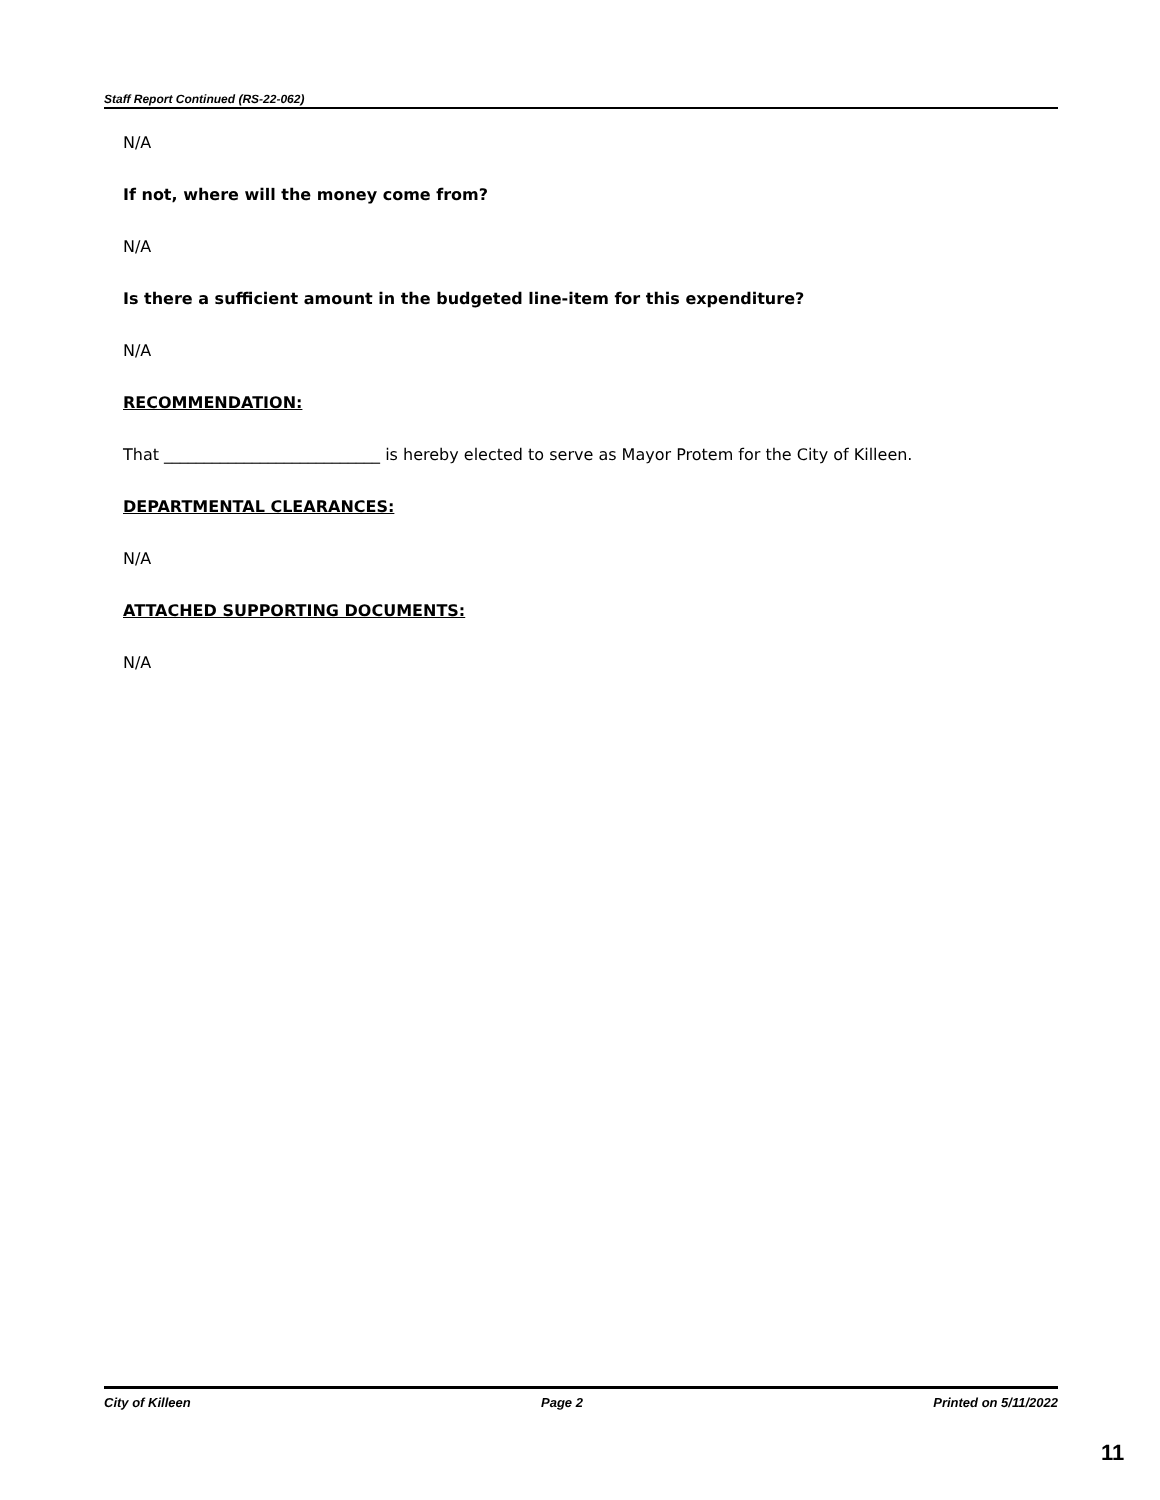Staff Report Continued (RS-22-062)
N/A
If not, where will the money come from?
N/A
Is there a sufficient amount in the budgeted line-item for this expenditure?
N/A
RECOMMENDATION:
That ___________________________ is hereby elected to serve as Mayor Protem for the City of Killeen.
DEPARTMENTAL CLEARANCES:
N/A
ATTACHED SUPPORTING DOCUMENTS:
N/A
City of Killeen Page 2 Printed on 5/11/2022
11